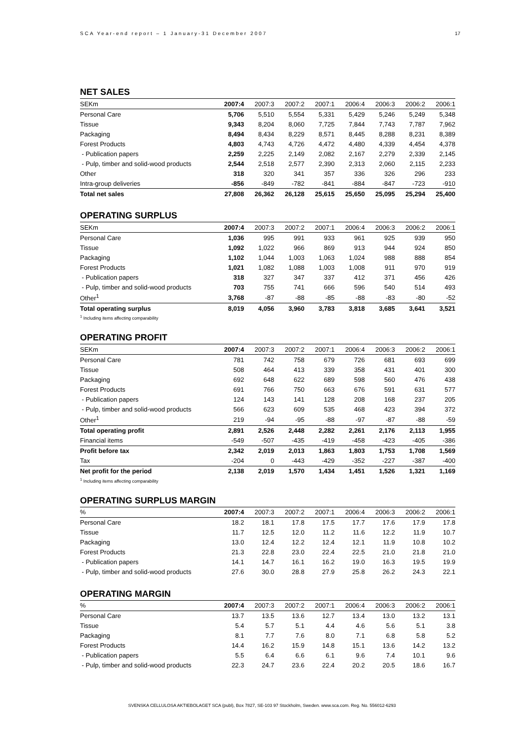SCA Year-end report – 1 January-31 December 2007 17
NET SALES
| SEKm | 2007:4 | 2007:3 | 2007:2 | 2007:1 | 2006:4 | 2006:3 | 2006:2 | 2006:1 |
| --- | --- | --- | --- | --- | --- | --- | --- | --- |
| Personal Care | 5,706 | 5,510 | 5,554 | 5,331 | 5,429 | 5,246 | 5,249 | 5,348 |
| Tissue | 9,343 | 8,204 | 8,060 | 7,725 | 7,844 | 7,743 | 7,787 | 7,962 |
| Packaging | 8,494 | 8,434 | 8,229 | 8,571 | 8,445 | 8,288 | 8,231 | 8,389 |
| Forest Products | 4,803 | 4,743 | 4,726 | 4,472 | 4,480 | 4,339 | 4,454 | 4,378 |
| - Publication papers | 2,259 | 2,225 | 2,149 | 2,082 | 2,167 | 2,279 | 2,339 | 2,145 |
| - Pulp, timber and solid-wood products | 2,544 | 2,518 | 2,577 | 2,390 | 2,313 | 2,060 | 2,115 | 2,233 |
| Other | 318 | 320 | 341 | 357 | 336 | 326 | 296 | 233 |
| Intra-group deliveries | -856 | -849 | -782 | -841 | -884 | -847 | -723 | -910 |
| Total net sales | 27,808 | 26,362 | 26,128 | 25,615 | 25,650 | 25,095 | 25,294 | 25,400 |
OPERATING SURPLUS
| SEKm | 2007:4 | 2007:3 | 2007:2 | 2007:1 | 2006:4 | 2006:3 | 2006:2 | 2006:1 |
| --- | --- | --- | --- | --- | --- | --- | --- | --- |
| Personal Care | 1,036 | 995 | 991 | 933 | 961 | 925 | 939 | 950 |
| Tissue | 1,092 | 1,022 | 966 | 869 | 913 | 944 | 924 | 850 |
| Packaging | 1,102 | 1,044 | 1,003 | 1,063 | 1,024 | 988 | 888 | 854 |
| Forest Products | 1,021 | 1,082 | 1,088 | 1,003 | 1,008 | 911 | 970 | 919 |
| - Publication papers | 318 | 327 | 347 | 337 | 412 | 371 | 456 | 426 |
| - Pulp, timber and solid-wood products | 703 | 755 | 741 | 666 | 596 | 540 | 514 | 493 |
| Other<sup>1</sup> | 3,768 | -87 | -88 | -85 | -88 | -83 | -80 | -52 |
| Total operating surplus | 8,019 | 4,056 | 3,960 | 3,783 | 3,818 | 3,685 | 3,641 | 3,521 |
<sup>1</sup> Including items affecting comparability
OPERATING PROFIT
| SEKm | 2007:4 | 2007:3 | 2007:2 | 2007:1 | 2006:4 | 2006:3 | 2006:2 | 2006:1 |
| --- | --- | --- | --- | --- | --- | --- | --- | --- |
| Personal Care | 781 | 742 | 758 | 679 | 726 | 681 | 693 | 699 |
| Tissue | 508 | 464 | 413 | 339 | 358 | 431 | 401 | 300 |
| Packaging | 692 | 648 | 622 | 689 | 598 | 560 | 476 | 438 |
| Forest Products | 691 | 766 | 750 | 663 | 676 | 591 | 631 | 577 |
| - Publication papers | 124 | 143 | 141 | 128 | 208 | 168 | 237 | 205 |
| - Pulp, timber and solid-wood products | 566 | 623 | 609 | 535 | 468 | 423 | 394 | 372 |
| Other<sup>1</sup> | 219 | -94 | -95 | -88 | -97 | -87 | -88 | -59 |
| Total operating profit | 2,891 | 2,526 | 2,448 | 2,282 | 2,261 | 2,176 | 2,113 | 1,955 |
| Financial items | -549 | -507 | -435 | -419 | -458 | -423 | -405 | -386 |
| Profit before tax | 2,342 | 2,019 | 2,013 | 1,863 | 1,803 | 1,753 | 1,708 | 1,569 |
| Tax | -204 | 0 | -443 | -429 | -352 | -227 | -387 | -400 |
| Net profit for the period | 2,138 | 2,019 | 1,570 | 1,434 | 1,451 | 1,526 | 1,321 | 1,169 |
<sup>1</sup> Including items affecting comparability
OPERATING SURPLUS MARGIN
| % | 2007:4 | 2007:3 | 2007:2 | 2007:1 | 2006:4 | 2006:3 | 2006:2 | 2006:1 |
| --- | --- | --- | --- | --- | --- | --- | --- | --- |
| Personal Care | 18.2 | 18.1 | 17.8 | 17.5 | 17.7 | 17.6 | 17.9 | 17.8 |
| Tissue | 11.7 | 12.5 | 12.0 | 11.2 | 11.6 | 12.2 | 11.9 | 10.7 |
| Packaging | 13.0 | 12.4 | 12.2 | 12.4 | 12.1 | 11.9 | 10.8 | 10.2 |
| Forest Products | 21.3 | 22.8 | 23.0 | 22.4 | 22.5 | 21.0 | 21.8 | 21.0 |
| - Publication papers | 14.1 | 14.7 | 16.1 | 16.2 | 19.0 | 16.3 | 19.5 | 19.9 |
| - Pulp, timber and solid-wood products | 27.6 | 30.0 | 28.8 | 27.9 | 25.8 | 26.2 | 24.3 | 22.1 |
OPERATING MARGIN
| % | 2007:4 | 2007:3 | 2007:2 | 2007:1 | 2006:4 | 2006:3 | 2006:2 | 2006:1 |
| --- | --- | --- | --- | --- | --- | --- | --- | --- |
| Personal Care | 13.7 | 13.5 | 13.6 | 12.7 | 13.4 | 13.0 | 13.2 | 13.1 |
| Tissue | 5.4 | 5.7 | 5.1 | 4.4 | 4.6 | 5.6 | 5.1 | 3.8 |
| Packaging | 8.1 | 7.7 | 7.6 | 8.0 | 7.1 | 6.8 | 5.8 | 5.2 |
| Forest Products | 14.4 | 16.2 | 15.9 | 14.8 | 15.1 | 13.6 | 14.2 | 13.2 |
| - Publication papers | 5.5 | 6.4 | 6.6 | 6.1 | 9.6 | 7.4 | 10.1 | 9.6 |
| - Pulp, timber and solid-wood products | 22.3 | 24.7 | 23.6 | 22.4 | 20.2 | 20.5 | 18.6 | 16.7 |
SVENSKA CELLULOSA AKTIEBOLAGET SCA (publ), Box 7827, SE-103 97 Stockholm, Sweden. www.sca.com. Reg. No. 556012-6293